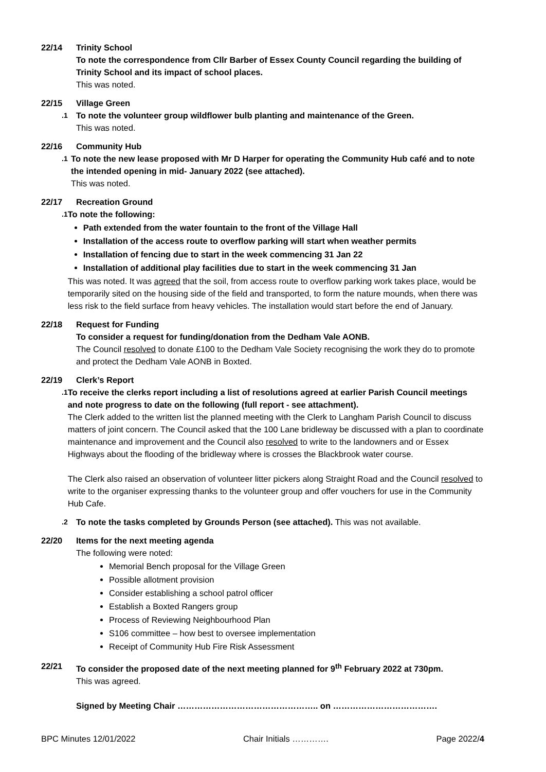22/14 Trinity School
To note the correspondence from Cllr Barber of Essex County Council regarding the building of Trinity School and its impact of school places.
This was noted.
22/15 Village Green
.1
To note the volunteer group wildflower bulb planting and maintenance of the Green.
This was noted.
22/16 Community Hub
.1
To note the new lease proposed with Mr D Harper for operating the Community Hub café and to note the intended opening in mid- January 2022 (see attached).
This was noted.
22/17 Recreation Ground
.1
To note the following:
Path extended from the water fountain to the front of the Village Hall
Installation of the access route to overflow parking will start when weather permits
Installation of fencing due to start in the week commencing 31 Jan 22
Installation of additional play facilities due to start in the week commencing 31 Jan
This was noted. It was agreed that the soil, from access route to overflow parking work takes place, would be temporarily sited on the housing side of the field and transported, to form the nature mounds, when there was less risk to the field surface from heavy vehicles. The installation would start before the end of January.
22/18 Request for Funding
To consider a request for funding/donation from the Dedham Vale AONB.
The Council resolved to donate £100 to the Dedham Vale Society recognising the work they do to promote and protect the Dedham Vale AONB in Boxted.
22/19 Clerk’s Report
.1
To receive the clerks report including a list of resolutions agreed at earlier Parish Council meetings and note progress to date on the following (full report - see attachment).
The Clerk added to the written list the planned meeting with the Clerk to Langham Parish Council to discuss matters of joint concern. The Council asked that the 100 Lane bridleway be discussed with a plan to coordinate maintenance and improvement and the Council also resolved to write to the landowners and or Essex Highways about the flooding of the bridleway where is crosses the Blackbrook water course.
The Clerk also raised an observation of volunteer litter pickers along Straight Road and the Council resolved to write to the organiser expressing thanks to the volunteer group and offer vouchers for use in the Community Hub Cafe.
.2
To note the tasks completed by Grounds Person (see attached). This was not available.
22/20 Items for the next meeting agenda
The following were noted:
Memorial Bench proposal for the Village Green
Possible allotment provision
Consider establishing a school patrol officer
Establish a Boxted Rangers group
Process of Reviewing Neighbourhood Plan
S106 committee – how best to oversee implementation
Receipt of Community Hub Fire Risk Assessment
22/21 To consider the proposed date of the next meeting planned for 9<sup>th</sup> February 2022 at 730pm.
This was agreed.
Signed by Meeting Chair ………………………………………….. on ……………………………….
BPC Minutes 12/01/2022 Chair Initials …………. Page 2022/4